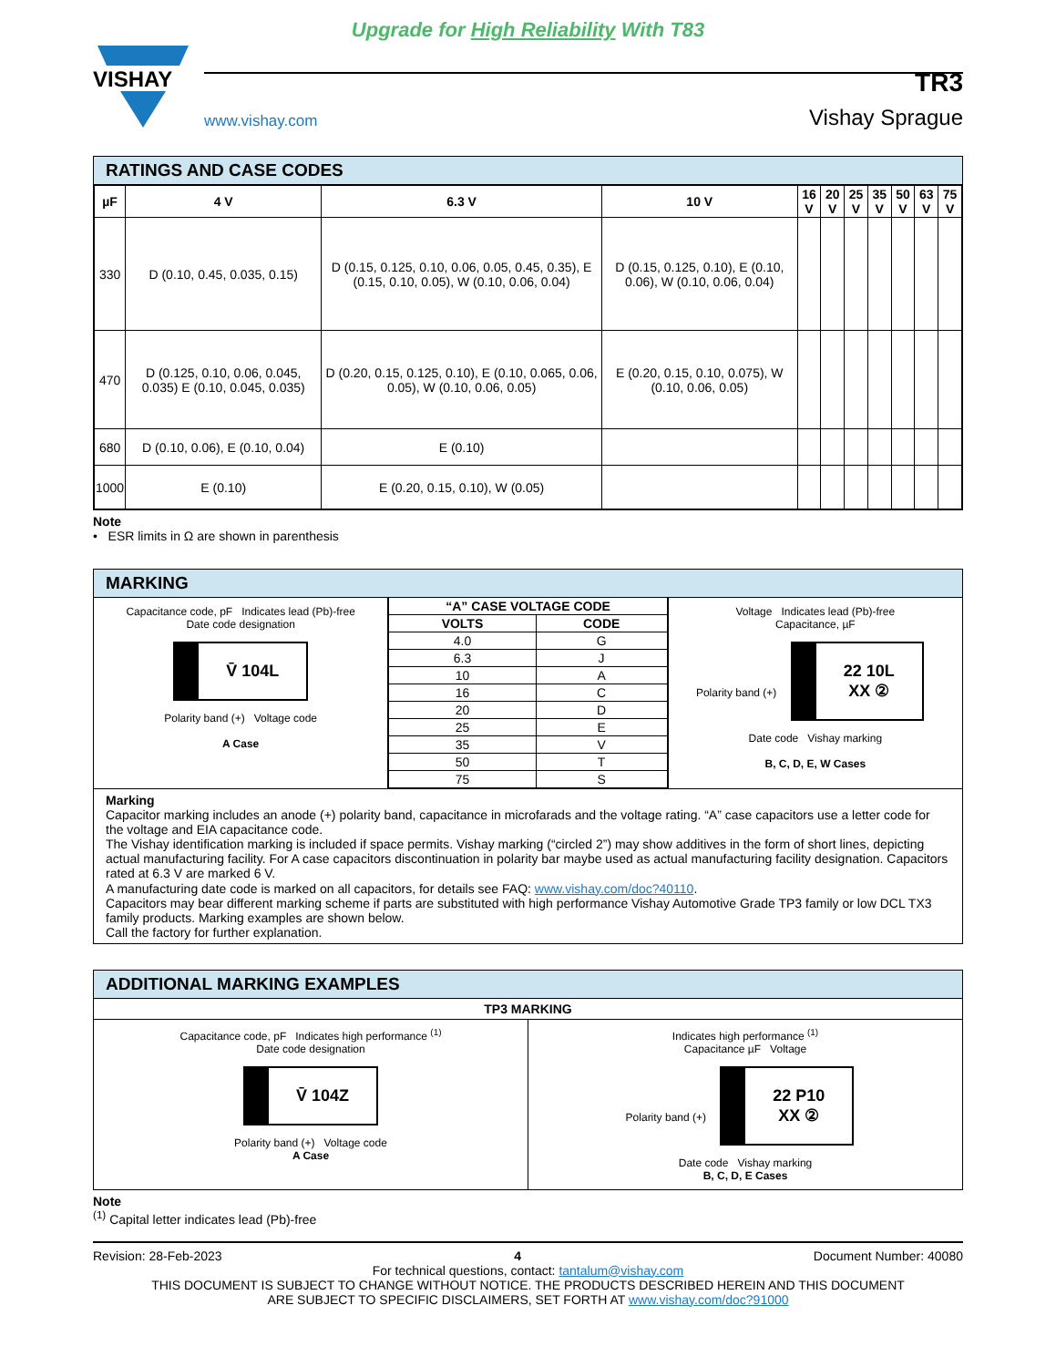Upgrade for High Reliability With T83
VISHAY
www.vishay.com TR3
Vishay Sprague
RATINGS AND CASE CODES
| µF | 4 V | 6.3 V | 10 V | 16 V | 20 V | 25 V | 35 V | 50 V | 63 V | 75 V |
| --- | --- | --- | --- | --- | --- | --- | --- | --- | --- | --- |
| 330 | D (0.10, 0.45, 0.035, 0.15) | D (0.15, 0.125, 0.10, 0.06, 0.05, 0.45, 0.35), E (0.15, 0.10, 0.05), W (0.10, 0.06, 0.04) | D (0.15, 0.125, 0.10), E (0.10, 0.06), W (0.10, 0.06, 0.04) | | | | | | | |
| 470 | D (0.125, 0.10, 0.06, 0.045, 0.035) E (0.10, 0.045, 0.035) | D (0.20, 0.15, 0.125, 0.10), E (0.10, 0.065, 0.06, 0.05), W (0.10, 0.06, 0.05) | E (0.20, 0.15, 0.10, 0.075), W (0.10, 0.06, 0.05) | | | | | | | |
| 680 | D (0.10, 0.06), E (0.10, 0.04) | E (0.10) | | | | | | | | |
| 1000 | E (0.10) | E (0.20, 0.15, 0.10), W (0.05) | | | | | | | | |
Note
• ESR limits in Ω are shown in parenthesis
MARKING
Capacitance code, pF Indicates lead (Pb)-free
Date code designation
V̄ 104L
Polarity band (+) Voltage code
A Case
| “A” CASE VOLTAGE CODE | |
| --- | --- |
| VOLTS | CODE |
| 4.0 | G |
| 6.3 | J |
| 10 | A |
| 16 | C |
| 20 | D |
| 25 | E |
| 35 | V |
| 50 | T |
| 75 | S |
Voltage Indicates lead (Pb)-free
Capacitance, µF
Polarity band (+) 22 10L
XX ②
Date code Vishay marking
B, C, D, E, W Cases
Marking
Capacitor marking includes an anode (+) polarity band, capacitance in microfarads and the voltage rating. “A” case capacitors use a letter code for the voltage and EIA capacitance code.
The Vishay identification marking is included if space permits. Vishay marking (“circled 2”) may show additives in the form of short lines, depicting actual manufacturing facility. For A case capacitors discontinuation in polarity bar maybe used as actual manufacturing facility designation. Capacitors rated at 6.3 V are marked 6 V.
A manufacturing date code is marked on all capacitors, for details see FAQ: www.vishay.com/doc?40110.
Capacitors may bear different marking scheme if parts are substituted with high performance Vishay Automotive Grade TP3 family or low DCL TX3 family products. Marking examples are shown below.
Call the factory for further explanation.
ADDITIONAL MARKING EXAMPLES
TP3 MARKING
Capacitance code, pF Indicates high performance <sup>(1)</sup>
Date code designation
V̄ 104Z
Polarity band (+) Voltage code
A Case
Indicates high performance <sup>(1)</sup>
Capacitance µF Voltage
Polarity band (+) 22 P10
XX ②
Date code Vishay marking
B, C, D, E Cases
Note
<sup>(1)</sup> Capital letter indicates lead (Pb)-free
Revision: 28-Feb-2023 4 Document Number: 40080
For technical questions, contact: tantalum@vishay.com
THIS DOCUMENT IS SUBJECT TO CHANGE WITHOUT NOTICE. THE PRODUCTS DESCRIBED HEREIN AND THIS DOCUMENT
ARE SUBJECT TO SPECIFIC DISCLAIMERS, SET FORTH AT www.vishay.com/doc?91000